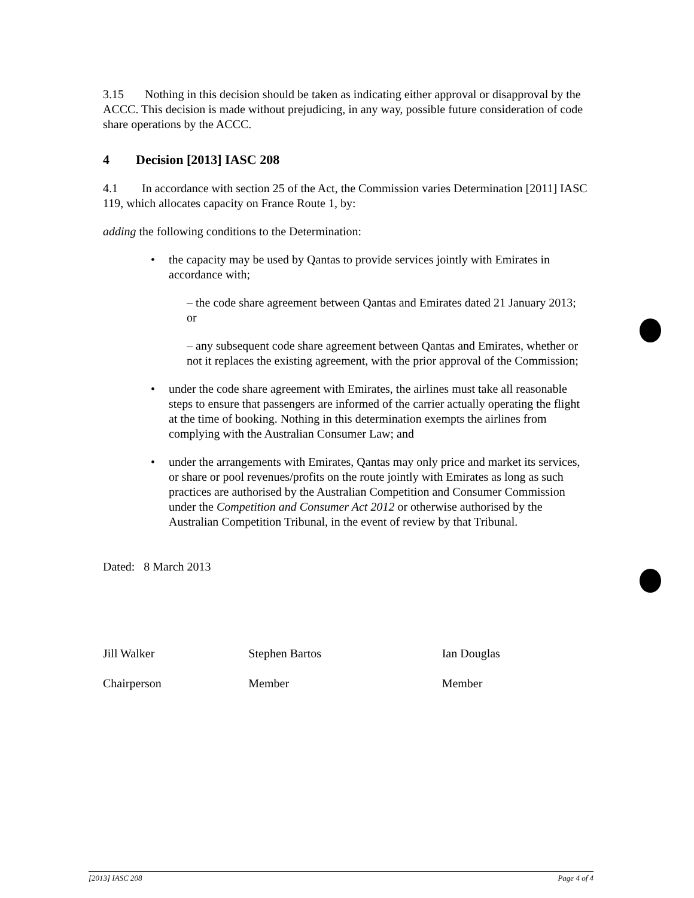3.15 Nothing in this decision should be taken as indicating either approval or disapproval by the ACCC. This decision is made without prejudicing, in any way, possible future consideration of code share operations by the ACCC.
4 Decision [2013] IASC 208
4.1 In accordance with section 25 of the Act, the Commission varies Determination [2011] IASC 119, which allocates capacity on France Route 1, by:
adding the following conditions to the Determination:
• the capacity may be used by Qantas to provide services jointly with Emirates in accordance with;
– the code share agreement between Qantas and Emirates dated 21 January 2013; or
– any subsequent code share agreement between Qantas and Emirates, whether or not it replaces the existing agreement, with the prior approval of the Commission;
• under the code share agreement with Emirates, the airlines must take all reasonable steps to ensure that passengers are informed of the carrier actually operating the flight at the time of booking. Nothing in this determination exempts the airlines from complying with the Australian Consumer Law; and
• under the arrangements with Emirates, Qantas may only price and market its services, or share or pool revenues/profits on the route jointly with Emirates as long as such practices are authorised by the Australian Competition and Consumer Commission under the Competition and Consumer Act 2012 or otherwise authorised by the Australian Competition Tribunal, in the event of review by that Tribunal.
Dated: 8 March 2013
Jill Walker
Chairperson
Stephen Bartos
Member
Ian Douglas
Member
[2013] IASC 208 Page 4 of 4